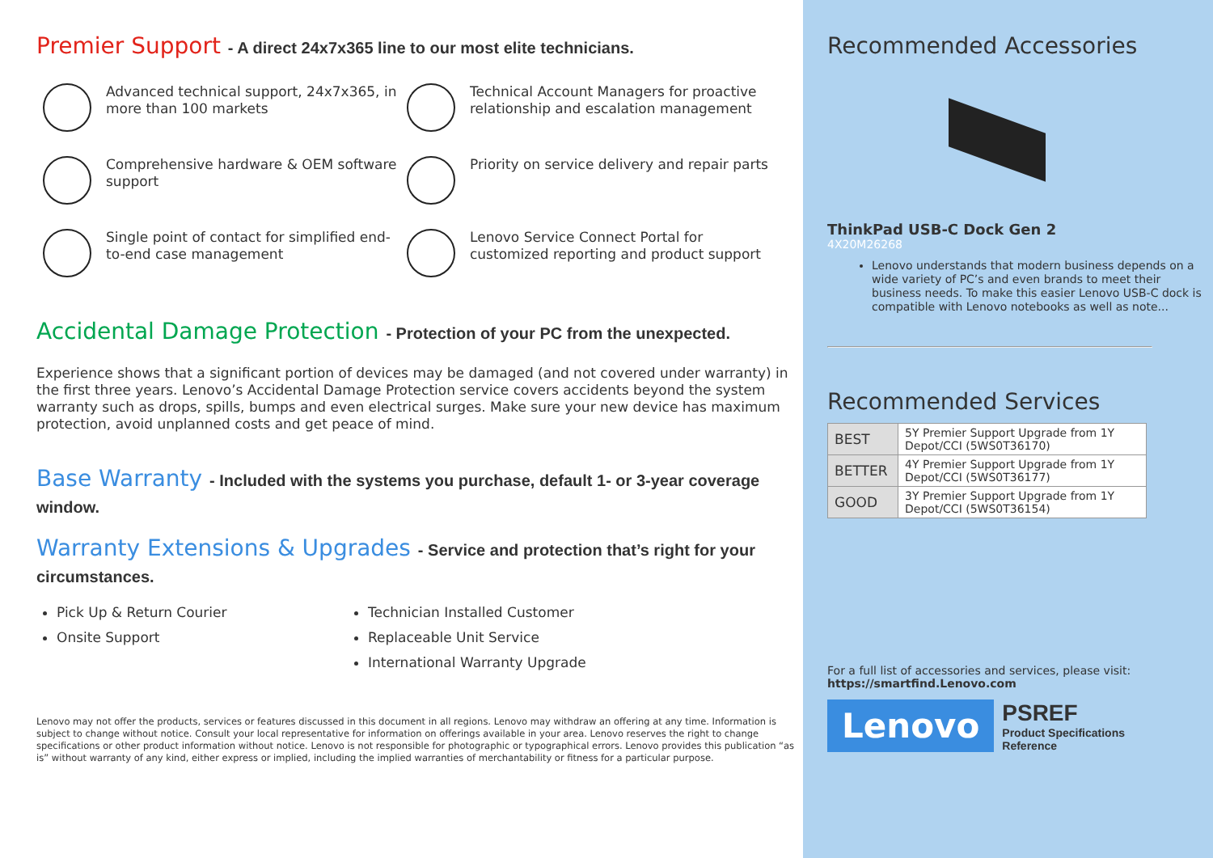Premier Support - A direct 24x7x365 line to our most elite technicians.
Advanced technical support, 24x7x365, in more than 100 markets
Technical Account Managers for proactive relationship and escalation management
Comprehensive hardware & OEM software support
Priority on service delivery and repair parts
Single point of contact for simplified end-to-end case management
Lenovo Service Connect Portal for customized reporting and product support
Accidental Damage Protection - Protection of your PC from the unexpected.
Experience shows that a significant portion of devices may be damaged (and not covered under warranty) in the first three years. Lenovo’s Accidental Damage Protection service covers accidents beyond the system warranty such as drops, spills, bumps and even electrical surges. Make sure your new device has maximum protection, avoid unplanned costs and get peace of mind.
Base Warranty - Included with the systems you purchase, default 1- or 3-year coverage window.
Warranty Extensions & Upgrades - Service and protection that’s right for your circumstances.
Pick Up & Return Courier
Onsite Support
Technician Installed Customer
Replaceable Unit Service
International Warranty Upgrade
Lenovo may not offer the products, services or features discussed in this document in all regions. Lenovo may withdraw an offering at any time. Information is subject to change without notice. Consult your local representative for information on offerings available in your area. Lenovo reserves the right to change specifications or other product information without notice. Lenovo is not responsible for photographic or typographical errors. Lenovo provides this publication “as is” without warranty of any kind, either express or implied, including the implied warranties of merchantability or fitness for a particular purpose.
Recommended Accessories
ThinkPad USB-C Dock Gen 2
4X20M26268
Lenovo understands that modern business depends on a wide variety of PC’s and even brands to meet their business needs. To make this easier Lenovo USB-C dock is compatible with Lenovo notebooks as well as note...
Recommended Services
| BEST | 5Y Premier Support Upgrade from 1Y Depot/CCI (5WS0T36170) |
| BETTER | 4Y Premier Support Upgrade from 1Y Depot/CCI (5WS0T36177) |
| GOOD | 3Y Premier Support Upgrade from 1Y Depot/CCI (5WS0T36154) |
For a full list of accessories and services, please visit:
https://smartfind.Lenovo.com
Lenovo
PSREF
Product Specifications
Reference